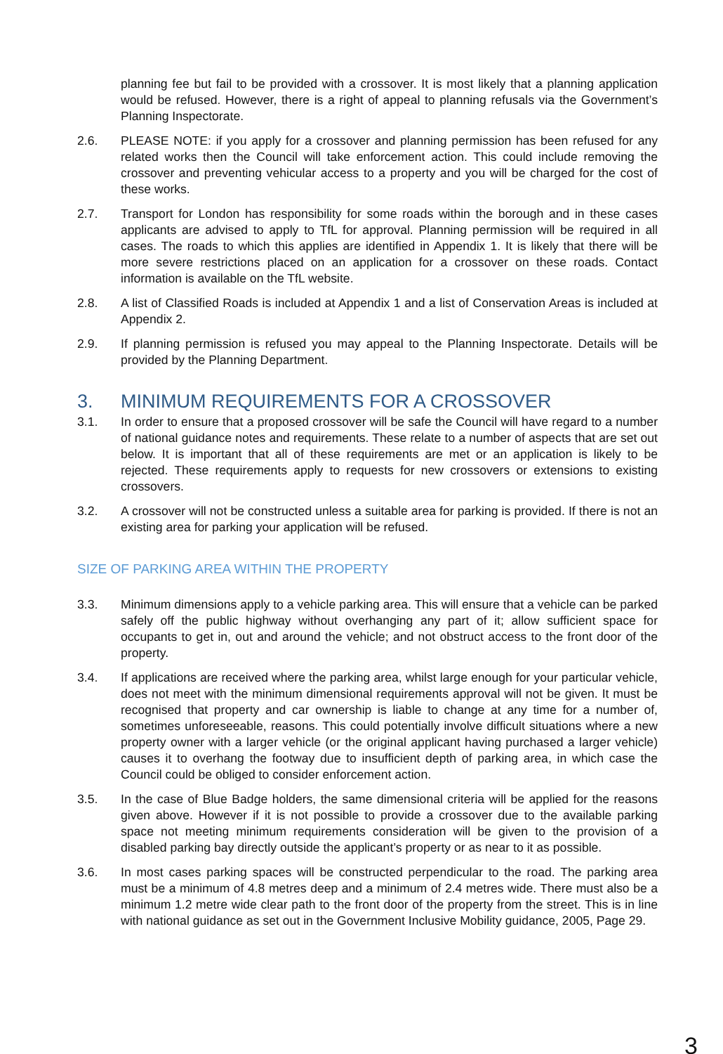planning fee but fail to be provided with a crossover. It is most likely that a planning application would be refused. However, there is a right of appeal to planning refusals via the Government’s Planning Inspectorate.
2.6. PLEASE NOTE: if you apply for a crossover and planning permission has been refused for any related works then the Council will take enforcement action. This could include removing the crossover and preventing vehicular access to a property and you will be charged for the cost of these works.
2.7. Transport for London has responsibility for some roads within the borough and in these cases applicants are advised to apply to TfL for approval. Planning permission will be required in all cases. The roads to which this applies are identified in Appendix 1. It is likely that there will be more severe restrictions placed on an application for a crossover on these roads. Contact information is available on the TfL website.
2.8. A list of Classified Roads is included at Appendix 1 and a list of Conservation Areas is included at Appendix 2.
2.9. If planning permission is refused you may appeal to the Planning Inspectorate. Details will be provided by the Planning Department.
3. MINIMUM REQUIREMENTS FOR A CROSSOVER
3.1. In order to ensure that a proposed crossover will be safe the Council will have regard to a number of national guidance notes and requirements. These relate to a number of aspects that are set out below. It is important that all of these requirements are met or an application is likely to be rejected. These requirements apply to requests for new crossovers or extensions to existing crossovers.
3.2. A crossover will not be constructed unless a suitable area for parking is provided. If there is not an existing area for parking your application will be refused.
SIZE OF PARKING AREA WITHIN THE PROPERTY
3.3. Minimum dimensions apply to a vehicle parking area. This will ensure that a vehicle can be parked safely off the public highway without overhanging any part of it; allow sufficient space for occupants to get in, out and around the vehicle; and not obstruct access to the front door of the property.
3.4. If applications are received where the parking area, whilst large enough for your particular vehicle, does not meet with the minimum dimensional requirements approval will not be given. It must be recognised that property and car ownership is liable to change at any time for a number of, sometimes unforeseeable, reasons. This could potentially involve difficult situations where a new property owner with a larger vehicle (or the original applicant having purchased a larger vehicle) causes it to overhang the footway due to insufficient depth of parking area, in which case the Council could be obliged to consider enforcement action.
3.5. In the case of Blue Badge holders, the same dimensional criteria will be applied for the reasons given above. However if it is not possible to provide a crossover due to the available parking space not meeting minimum requirements consideration will be given to the provision of a disabled parking bay directly outside the applicant’s property or as near to it as possible.
3.6. In most cases parking spaces will be constructed perpendicular to the road. The parking area must be a minimum of 4.8 metres deep and a minimum of 2.4 metres wide. There must also be a minimum 1.2 metre wide clear path to the front door of the property from the street. This is in line with national guidance as set out in the Government Inclusive Mobility guidance, 2005, Page 29.
3